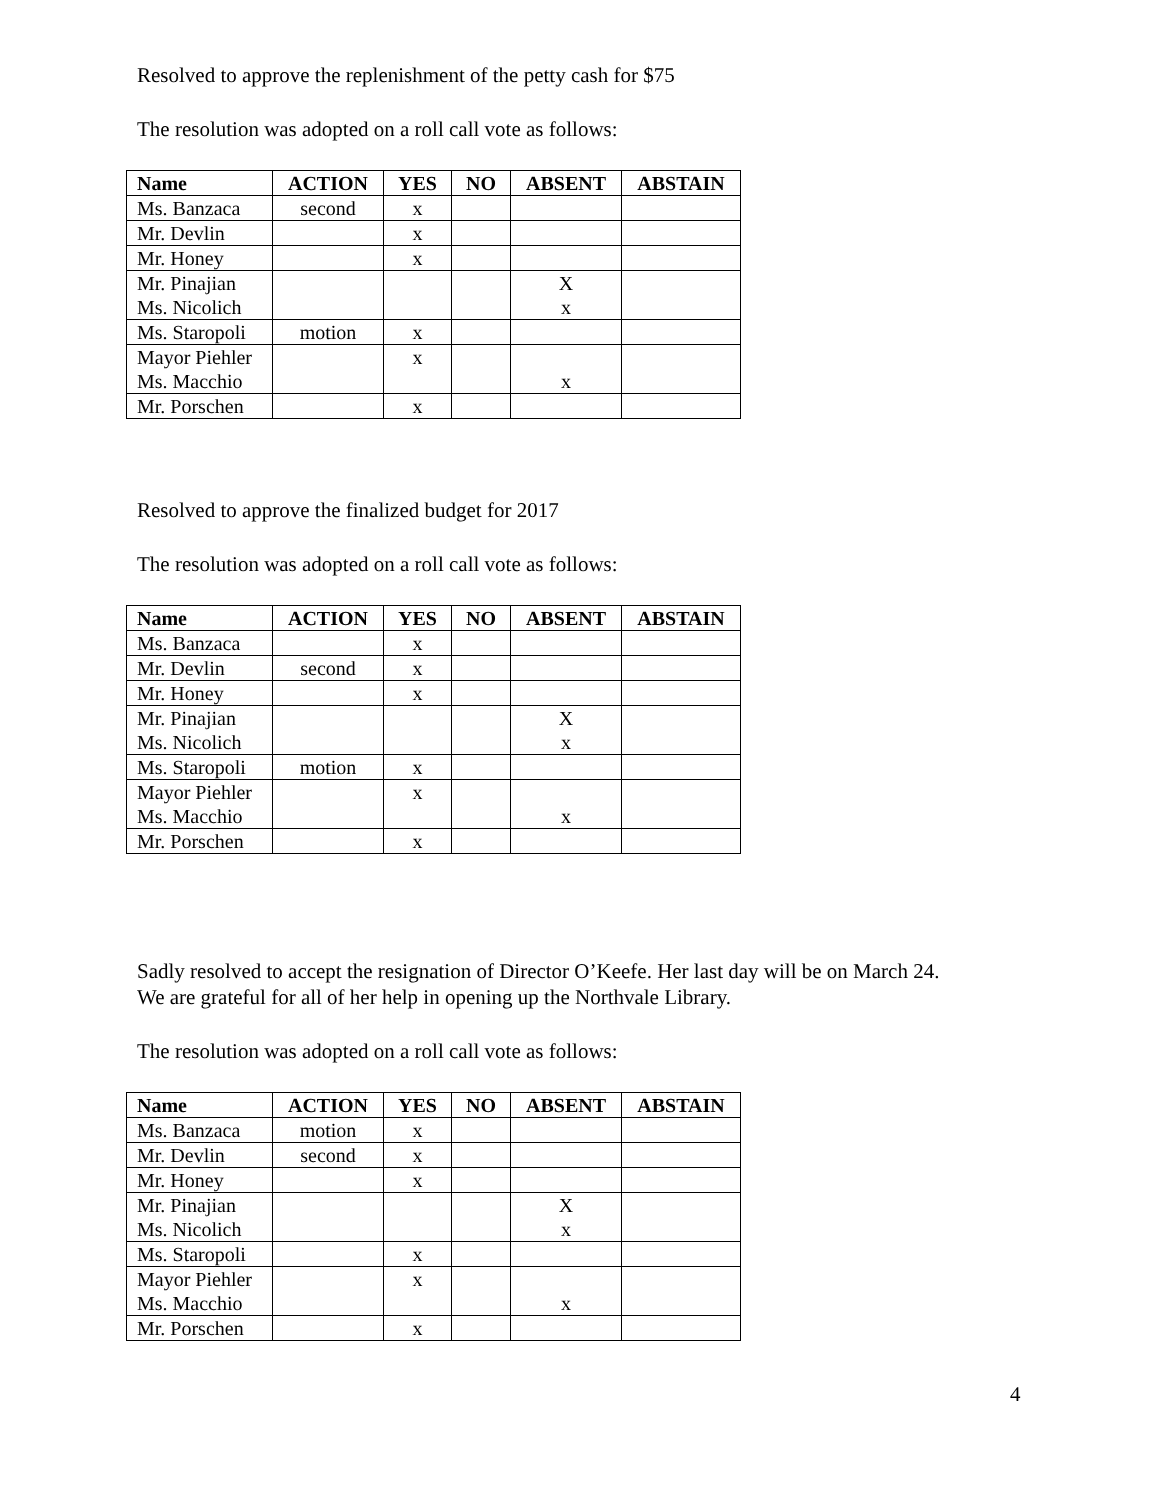Resolved to approve the replenishment of the petty cash for $75
The resolution was adopted on a roll call vote as follows:
| Name | ACTION | YES | NO | ABSENT | ABSTAIN |
| --- | --- | --- | --- | --- | --- |
| Ms. Banzaca | second | x | | | |
| Mr. Devlin | | x | | | |
| Mr. Honey | | x | | | |
| Mr. Pinajian Ms. Nicolich | | | | X x | |
| Ms. Staropoli | motion | x | | | |
| Mayor Piehler Ms. Macchio | | x | | x | |
| Mr. Porschen | | x | | | |
Resolved to approve the finalized budget for 2017
The resolution was adopted on a roll call vote as follows:
| Name | ACTION | YES | NO | ABSENT | ABSTAIN |
| --- | --- | --- | --- | --- | --- |
| Ms. Banzaca | | x | | | |
| Mr. Devlin | second | x | | | |
| Mr. Honey | | x | | | |
| Mr. Pinajian Ms. Nicolich | | | | X x | |
| Ms. Staropoli | motion | x | | | |
| Mayor Piehler Ms. Macchio | | x | | x | |
| Mr. Porschen | | x | | | |
Sadly resolved to accept the resignation of Director O’Keefe. Her last day will be on March 24.
We are grateful for all of her help in opening up the Northvale Library.
The resolution was adopted on a roll call vote as follows:
| Name | ACTION | YES | NO | ABSENT | ABSTAIN |
| --- | --- | --- | --- | --- | --- |
| Ms. Banzaca | motion | x | | | |
| Mr. Devlin | second | x | | | |
| Mr. Honey | | x | | | |
| Mr. Pinajian Ms. Nicolich | | | | X x | |
| Ms. Staropoli | | x | | | |
| Mayor Piehler Ms. Macchio | | x | | x | |
| Mr. Porschen | | x | | | |
4